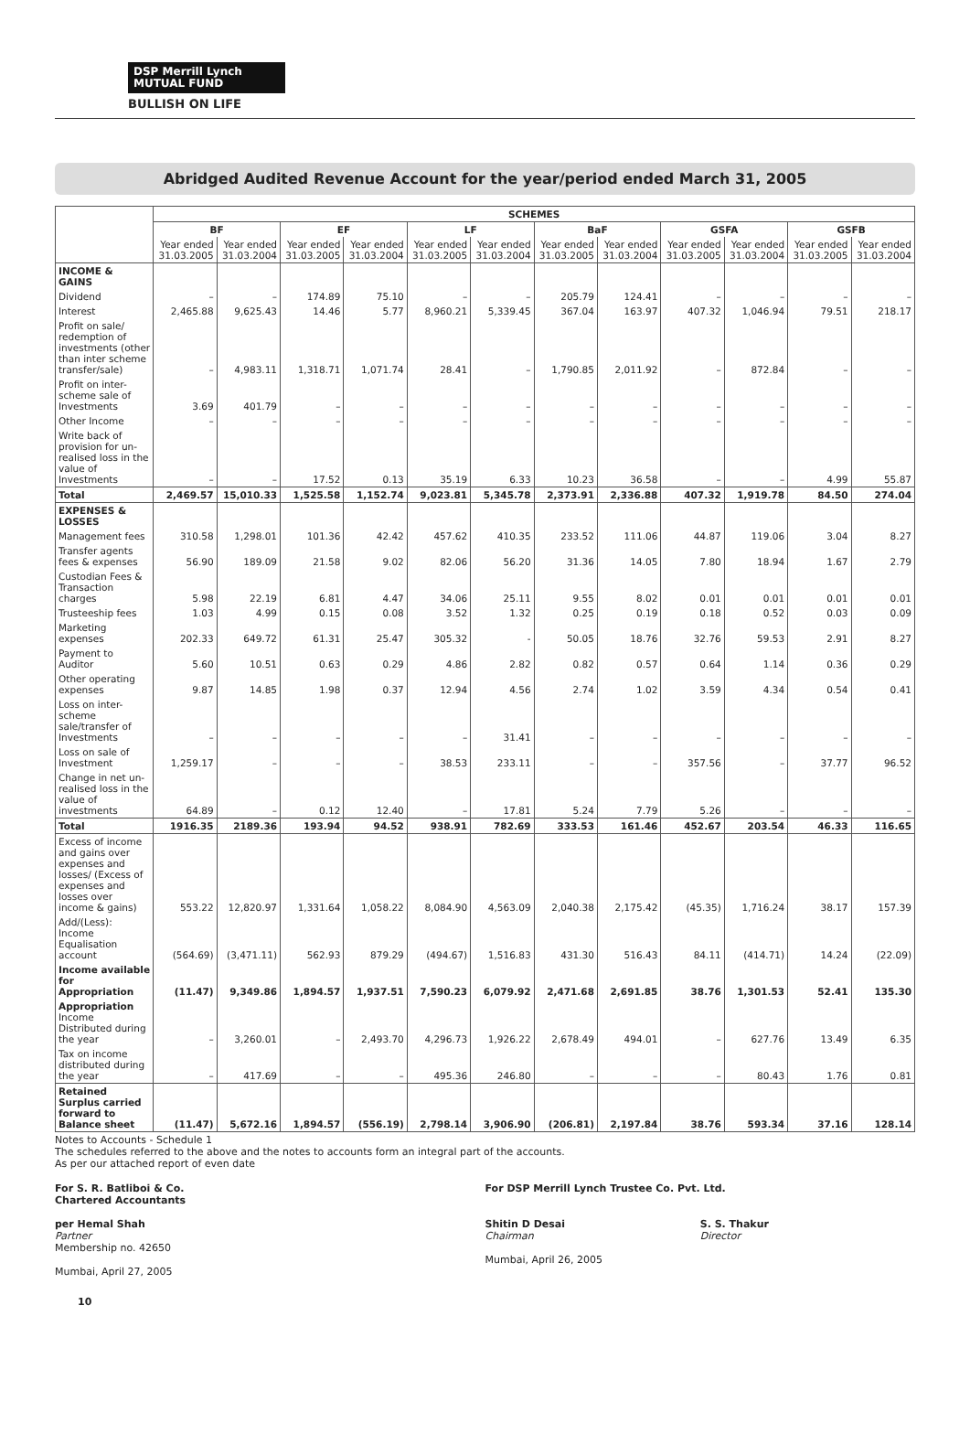DSP Merrill Lynch
MUTUAL FUND
BULLISH ON LIFE
Abridged Audited Revenue Account for the year/period ended March 31, 2005
| | SCHEMES | | | | | | | | | | | |
| --- | --- | --- | --- | --- | --- | --- | --- | --- | --- | --- | --- | --- |
| | BF | | EF | | LF | | BaF | | GSFA | | GSFB | |
| | Year ended 31.03.2005 | Year ended 31.03.2004 | Year ended 31.03.2005 | Year ended 31.03.2004 | Year ended 31.03.2005 | Year ended 31.03.2004 | Year ended 31.03.2005 | Year ended 31.03.2004 | Year ended 31.03.2005 | Year ended 31.03.2004 | Year ended 31.03.2005 | Year ended 31.03.2004 |
| INCOME & GAINS | | | | | | | | | | | | |
| Dividend | – | – | 174.89 | 75.10 | – | – | 205.79 | 124.41 | – | – | – | – |
| Interest | 2,465.88 | 9,625.43 | 14.46 | 5.77 | 8,960.21 | 5,339.45 | 367.04 | 163.97 | 407.32 | 1,046.94 | 79.51 | 218.17 |
| Profit on sale/ redemption of investments (other than inter scheme transfer/sale) | – | 4,983.11 | 1,318.71 | 1,071.74 | 28.41 | – | 1,790.85 | 2,011.92 | – | 872.84 | – | – |
| Profit on inter-scheme sale of Investments | 3.69 | 401.79 | – | – | – | – | – | – | – | – | – | – |
| Other Income | – | – | – | – | – | – | – | – | – | – | – | – |
| Write back of provision for un-realised loss in the value of Investments | – | – | 17.52 | 0.13 | 35.19 | 6.33 | 10.23 | 36.58 | – | – | 4.99 | 55.87 |
| Total | 2,469.57 | 15,010.33 | 1,525.58 | 1,152.74 | 9,023.81 | 5,345.78 | 2,373.91 | 2,336.88 | 407.32 | 1,919.78 | 84.50 | 274.04 |
| EXPENSES & LOSSES | | | | | | | | | | | | |
| Management fees | 310.58 | 1,298.01 | 101.36 | 42.42 | 457.62 | 410.35 | 233.52 | 111.06 | 44.87 | 119.06 | 3.04 | 8.27 |
| Transfer agents fees & expenses | 56.90 | 189.09 | 21.58 | 9.02 | 82.06 | 56.20 | 31.36 | 14.05 | 7.80 | 18.94 | 1.67 | 2.79 |
| Custodian Fees & Transaction charges | 5.98 | 22.19 | 6.81 | 4.47 | 34.06 | 25.11 | 9.55 | 8.02 | 0.01 | 0.01 | 0.01 | 0.01 |
| Trusteeship fees | 1.03 | 4.99 | 0.15 | 0.08 | 3.52 | 1.32 | 0.25 | 0.19 | 0.18 | 0.52 | 0.03 | 0.09 |
| Marketing expenses | 202.33 | 649.72 | 61.31 | 25.47 | 305.32 | - | 50.05 | 18.76 | 32.76 | 59.53 | 2.91 | 8.27 |
| Payment to Auditor | 5.60 | 10.51 | 0.63 | 0.29 | 4.86 | 2.82 | 0.82 | 0.57 | 0.64 | 1.14 | 0.36 | 0.29 |
| Other operating expenses | 9.87 | 14.85 | 1.98 | 0.37 | 12.94 | 4.56 | 2.74 | 1.02 | 3.59 | 4.34 | 0.54 | 0.41 |
| Loss on inter-scheme sale/transfer of Investments | – | – | – | – | – | 31.41 | – | – | – | – | – | – |
| Loss on sale of Investment | 1,259.17 | – | – | – | 38.53 | 233.11 | – | – | 357.56 | – | 37.77 | 96.52 |
| Change in net un-realised loss in the value of investments | 64.89 | – | 0.12 | 12.40 | – | 17.81 | 5.24 | 7.79 | 5.26 | – | – | – |
| Total | 1916.35 | 2189.36 | 193.94 | 94.52 | 938.91 | 782.69 | 333.53 | 161.46 | 452.67 | 203.54 | 46.33 | 116.65 |
| Excess of income and gains over expenses and losses/ (Excess of expenses and losses over income & gains) | 553.22 | 12,820.97 | 1,331.64 | 1,058.22 | 8,084.90 | 4,563.09 | 2,040.38 | 2,175.42 | (45.35) | 1,716.24 | 38.17 | 157.39 |
| Add/(Less): Income Equalisation account | (564.69) | (3,471.11) | 562.93 | 879.29 | (494.67) | 1,516.83 | 431.30 | 516.43 | 84.11 | (414.71) | 14.24 | (22.09) |
| Income available for Appropriation | (11.47) | 9,349.86 | 1,894.57 | 1,937.51 | 7,590.23 | 6,079.92 | 2,471.68 | 2,691.85 | 38.76 | 1,301.53 | 52.41 | 135.30 |
| Appropriation Income Distributed during the year | – | 3,260.01 | – | 2,493.70 | 4,296.73 | 1,926.22 | 2,678.49 | 494.01 | – | 627.76 | 13.49 | 6.35 |
| Tax on income distributed during the year | – | 417.69 | – | – | 495.36 | 246.80 | – | – | – | 80.43 | 1.76 | 0.81 |
| Retained Surplus carried forward to Balance sheet | (11.47) | 5,672.16 | 1,894.57 | (556.19) | 2,798.14 | 3,906.90 | (206.81) | 2,197.84 | 38.76 | 593.34 | 37.16 | 128.14 |
Notes to Accounts - Schedule 1
The schedules referred to the above and the notes to accounts form an integral part of the accounts.
As per our attached report of even date
For S. R. Batliboi & Co.
Chartered Accountants
per Hemal Shah
Partner
Membership no. 42650
Mumbai, April 27, 2005
For DSP Merrill Lynch Trustee Co. Pvt. Ltd.
Shitin D Desai
Chairman
S. S. Thakur
Director
Mumbai, April 26, 2005
10